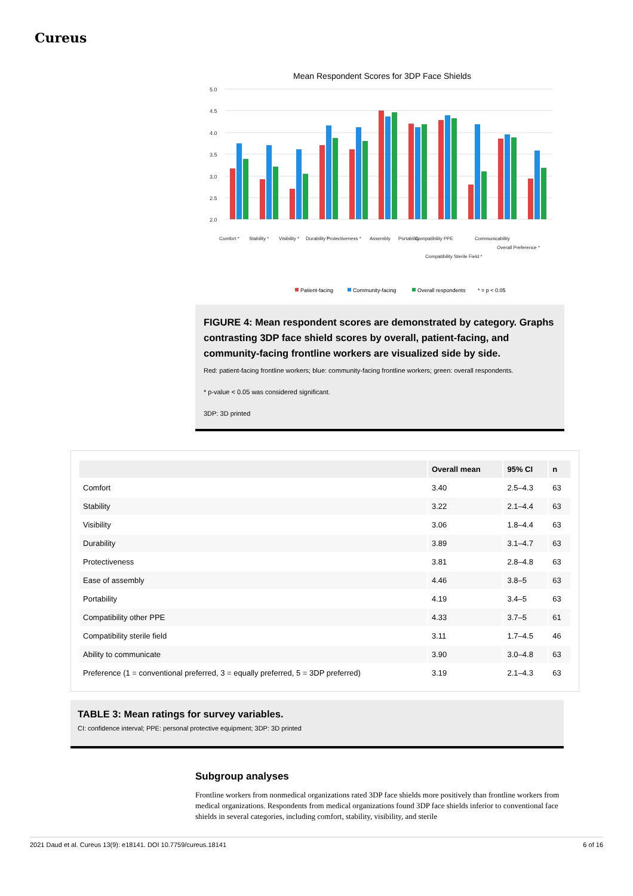Cureus
Mean Respondent Scores for 3DP Face Shields
5.0
4.5
4.0
3.5
3.0
2.5
2.0
Comfort *
Stability *
Visibility *
Durability *
Protectiveness *
Assembly
Portability
Compatibility PPE
Compatibility Sterile Field *
Communicability
Overall Preference *
Patient-facing
Community-facing
Overall respondents
* = p < 0.05
FIGURE 4: Mean respondent scores are demonstrated by category. Graphs contrasting 3DP face shield scores by overall, patient-facing, and community-facing frontline workers are visualized side by side.
Red: patient-facing frontline workers; blue: community-facing frontline workers; green: overall respondents.
* p-value < 0.05 was considered significant.
3DP: 3D printed
| | Overall mean | 95% CI | n |
| --- | --- | --- | --- |
| Comfort | 3.40 | 2.5–4.3 | 63 |
| Stability | 3.22 | 2.1–4.4 | 63 |
| Visibility | 3.06 | 1.8–4.4 | 63 |
| Durability | 3.89 | 3.1–4.7 | 63 |
| Protectiveness | 3.81 | 2.8–4.8 | 63 |
| Ease of assembly | 4.46 | 3.8–5 | 63 |
| Portability | 4.19 | 3.4–5 | 63 |
| Compatibility other PPE | 4.33 | 3.7–5 | 61 |
| Compatibility sterile field | 3.11 | 1.7–4.5 | 46 |
| Ability to communicate | 3.90 | 3.0–4.8 | 63 |
| Preference (1 = conventional preferred, 3 = equally preferred, 5 = 3DP preferred) | 3.19 | 2.1–4.3 | 63 |
TABLE 3: Mean ratings for survey variables.
CI: confidence interval; PPE: personal protective equipment; 3DP: 3D printed
Subgroup analyses
Frontline workers from nonmedical organizations rated 3DP face shields more positively than frontline workers from medical organizations. Respondents from medical organizations found 3DP face shields inferior to conventional face shields in several categories, including comfort, stability, visibility, and sterile
2021 Daud et al. Cureus 13(9): e18141. DOI 10.7759/cureus.18141 6 of 16